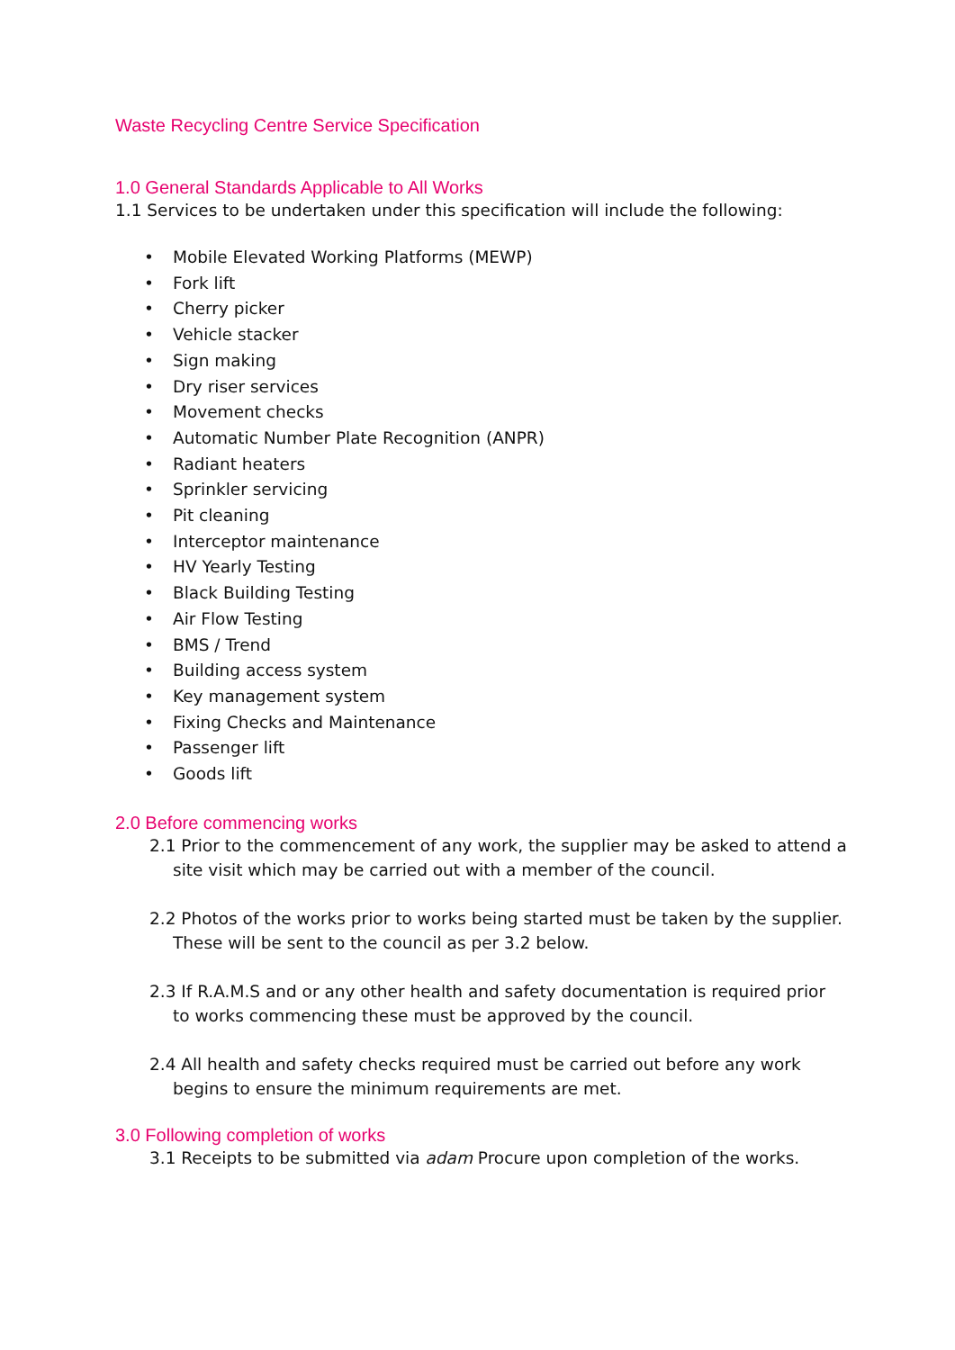Waste Recycling Centre Service Specification
1.0 General Standards Applicable to All Works
1.1 Services to be undertaken under this specification will include the following:
• Mobile Elevated Working Platforms (MEWP)
• Fork lift
• Cherry picker
• Vehicle stacker
• Sign making
• Dry riser services
• Movement checks
• Automatic Number Plate Recognition (ANPR)
• Radiant heaters
• Sprinkler servicing
• Pit cleaning
• Interceptor maintenance
• HV Yearly Testing
• Black Building Testing
• Air Flow Testing
• BMS / Trend
• Building access system
• Key management system
• Fixing Checks and Maintenance
• Passenger lift
• Goods lift
2.0 Before commencing works
2.1 Prior to the commencement of any work, the supplier may be asked to attend a site visit which may be carried out with a member of the council.
2.2 Photos of the works prior to works being started must be taken by the supplier. These will be sent to the council as per 3.2 below.
2.3 If R.A.M.S and or any other health and safety documentation is required prior to works commencing these must be approved by the council.
2.4 All health and safety checks required must be carried out before any work begins to ensure the minimum requirements are met.
3.0 Following completion of works
3.1 Receipts to be submitted via adam Procure upon completion of the works.